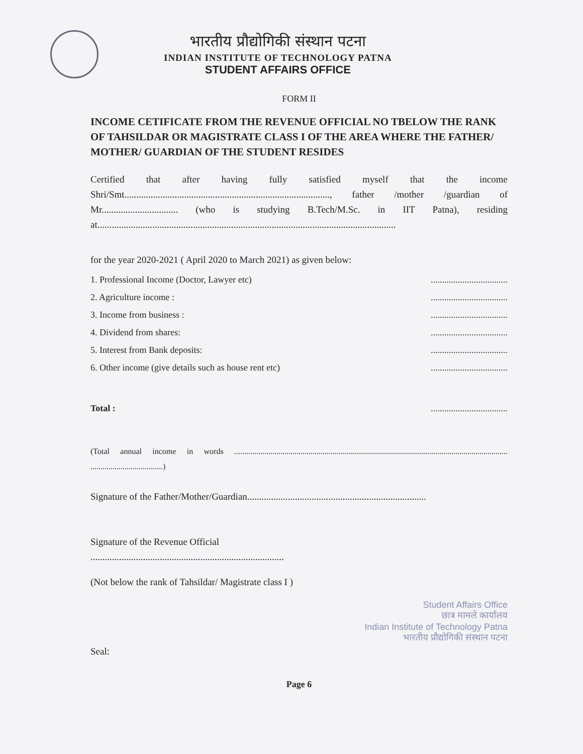भारतीय प्रौद्योगिकी संस्थान पटना
INDIAN INSTITUTE OF TECHNOLOGY PATNA
STUDENT AFFAIRS OFFICE
FORM II
INCOME CETIFICATE FROM THE REVENUE OFFICIAL NO TBELOW THE RANK OF TAHSILDAR OR MAGISTRATE CLASS I OF THE AREA WHERE THE FATHER/ MOTHER/ GUARDIAN OF THE STUDENT RESIDES
Certified that after having fully satisfied myself that the income Shri/Smt......................................................................................, father /mother /guardian of Mr................................ (who is studying B.Tech/M.Sc. in IIT Patna), residing at.............................................................................................................................
for the year 2020-2021 ( April 2020 to March 2021) as given below:
1. Professional Income (Doctor, Lawyer etc)..................................
2. Agriculture income :..................................
3. Income from business :..................................
4. Dividend from shares:..................................
5. Interest from Bank deposits:..................................
6. Other income (give details such as house rent etc)..................................
Total :..................................
(Total annual income in words ........................................................................................................................................ ....................................)
Signature of the Father/Mother/Guardian...........................................................................
Signature of the Revenue Official
.................................................................................
(Not below the rank of Tahsildar/ Magistrate class I )
Student Affairs Office
छात्र मामले कार्यालय
Indian Institute of Technology Patna
भारतीय प्रौद्योगिकी संस्थान पटना
Seal:
Page 6